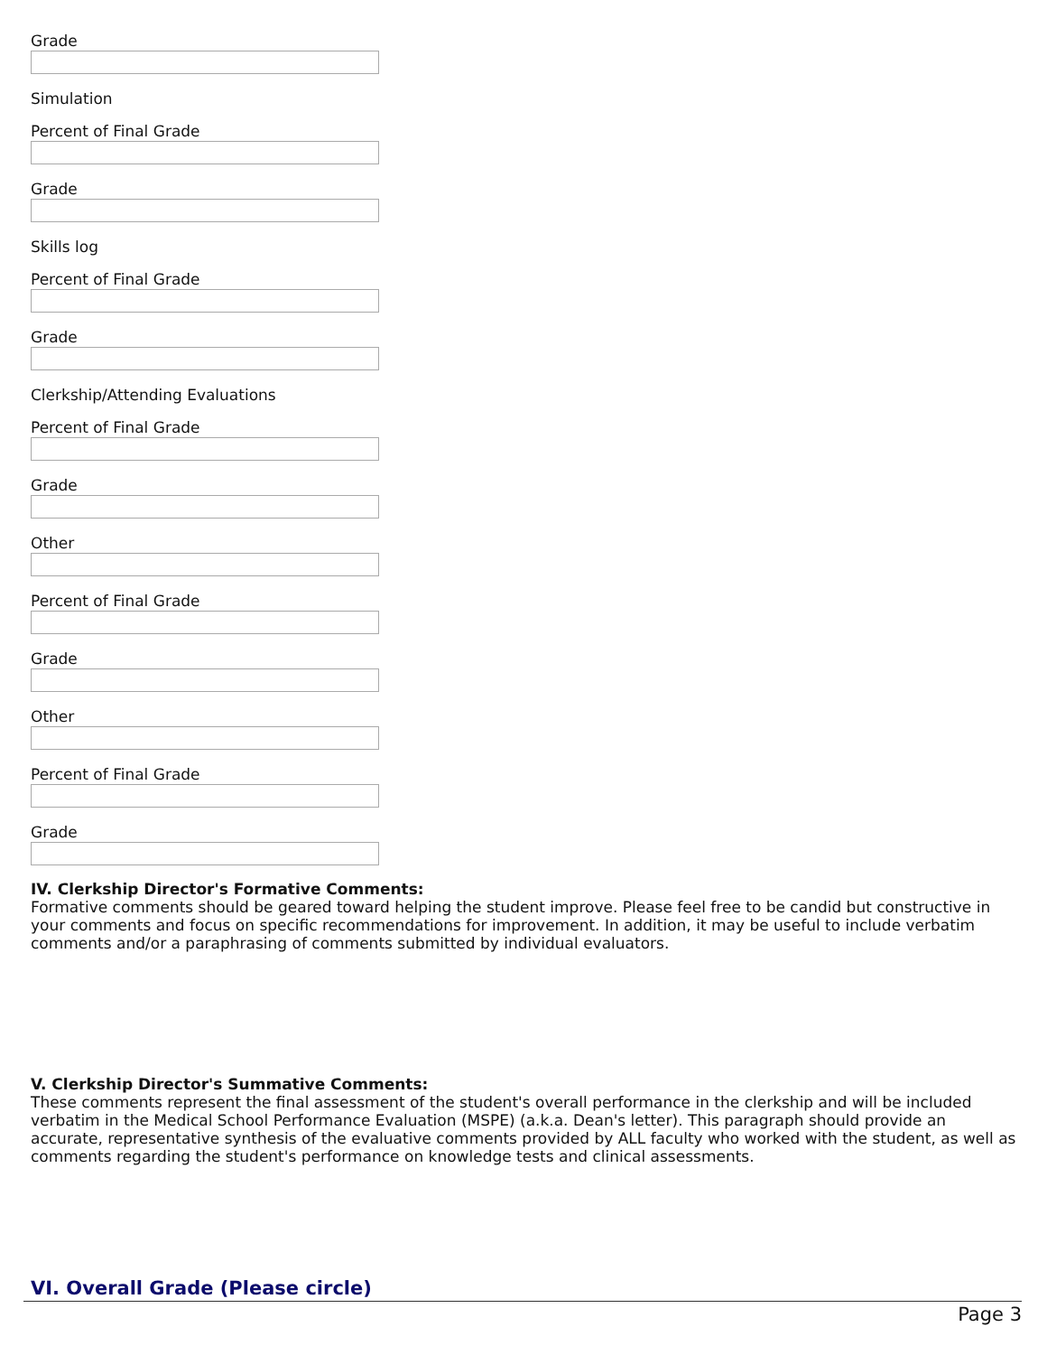Grade
Simulation
Percent of Final Grade
Grade
Skills log
Percent of Final Grade
Grade
Clerkship/Attending Evaluations
Percent of Final Grade
Grade
Other
Percent of Final Grade
Grade
Other
Percent of Final Grade
Grade
IV. Clerkship Director's Formative Comments:
Formative comments should be geared toward helping the student improve. Please feel free to be candid but constructive in your comments and focus on specific recommendations for improvement. In addition, it may be useful to include verbatim comments and/or a paraphrasing of comments submitted by individual evaluators.
V. Clerkship Director's Summative Comments:
These comments represent the final assessment of the student's overall performance in the clerkship and will be included verbatim in the Medical School Performance Evaluation (MSPE) (a.k.a. Dean's letter). This paragraph should provide an accurate, representative synthesis of the evaluative comments provided by ALL faculty who worked with the student, as well as comments regarding the student's performance on knowledge tests and clinical assessments.
VI. Overall Grade (Please circle)
Page 3